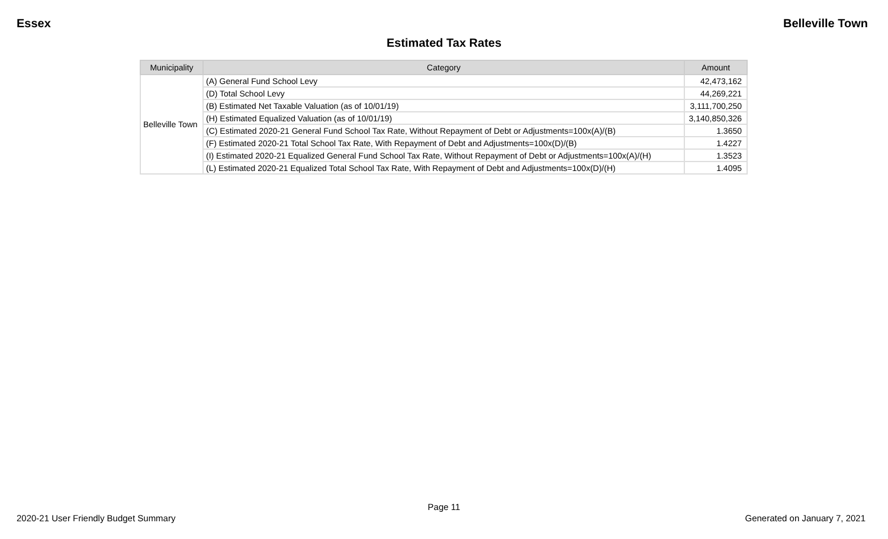Essex Belleville Town
Estimated Tax Rates
| Municipality | Category | Amount |
| --- | --- | --- |
| Belleville Town | (A) General Fund School Levy | 42,473,162 |
| | (D) Total School Levy | 44,269,221 |
| | (B) Estimated Net Taxable Valuation (as of 10/01/19) | 3,111,700,250 |
| | (H) Estimated Equalized Valuation (as of 10/01/19) | 3,140,850,326 |
| | (C) Estimated 2020-21 General Fund School Tax Rate, Without Repayment of Debt or Adjustments=100x(A)/(B) | 1.3650 |
| | (F) Estimated 2020-21 Total School Tax Rate, With Repayment of Debt and Adjustments=100x(D)/(B) | 1.4227 |
| | (I) Estimated 2020-21 Equalized General Fund School Tax Rate, Without Repayment of Debt or Adjustments=100x(A)/(H) | 1.3523 |
| | (L) Estimated 2020-21 Equalized Total School Tax Rate, With Repayment of Debt and Adjustments=100x(D)/(H) | 1.4095 |
Page 11
2020-21 User Friendly Budget Summary Generated on January 7, 2021